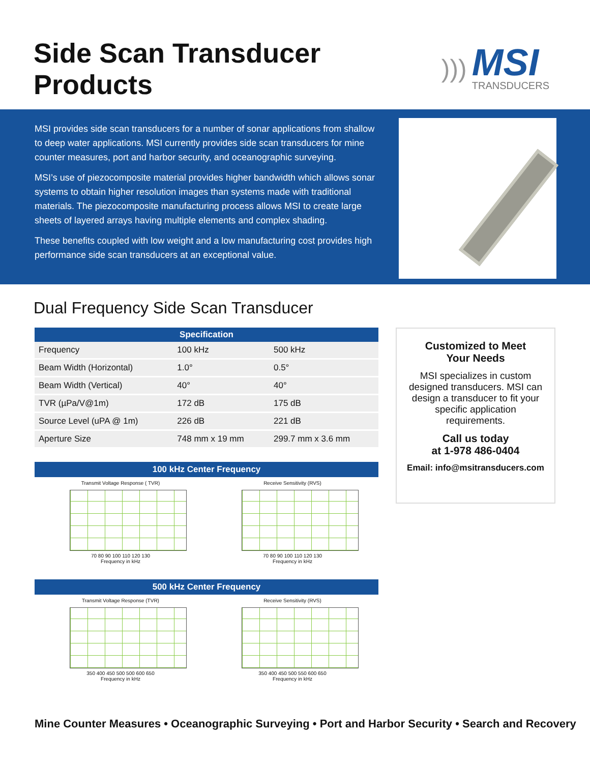Side Scan Transducer Products
)))
MSI
TRANSDUCERS
MSI provides side scan transducers for a number of sonar applications from shallow to deep water applications. MSI currently provides side scan transducers for mine counter measures, port and harbor security, and oceanographic surveying.
MSI’s use of piezocomposite material provides higher bandwidth which allows sonar systems to obtain higher resolution images than systems made with traditional materials. The piezocomposite manufacturing process allows MSI to create large sheets of layered arrays having multiple elements and complex shading.
These benefits coupled with low weight and a low manufacturing cost provides high performance side scan transducers at an exceptional value.
Dual Frequency Side Scan Transducer
| Specification | | |
| --- | --- | --- |
| Frequency | 100 kHz | 500 kHz |
| Beam Width (Horizontal) | 1.0° | 0.5° |
| Beam Width (Vertical) | 40° | 40° |
| TVR (µPa/V@1m) | 172 dB | 175 dB |
| Source Level (uPA @ 1m) | 226 dB | 221 dB |
| Aperture Size | 748 mm x 19 mm | 299.7 mm x 3.6 mm |
100 kHz Center Frequency
Transmit Voltage Response ( TVR)
70 80 90 100 110 120 130
Frequency in kHz
Receive Sensitivity (RVS)
70 80 90 100 110 120 130
Frequency in kHz
500 kHz Center Frequency
Transmit Voltage Response (TVR)
350 400 450 500 500 600 650
Frequency in kHz
Receive Sensitivity (RVS)
350 400 450 500 550 600 650
Frequency in kHz
Customized to Meet
Your Needs
MSI specializes in custom designed transducers. MSI can design a transducer to fit your specific application requirements.
Call us today
at 1-978 486-0404
Email: info@msitransducers.com
Mine Counter Measures • Oceanographic Surveying • Port and Harbor Security • Search and Recovery